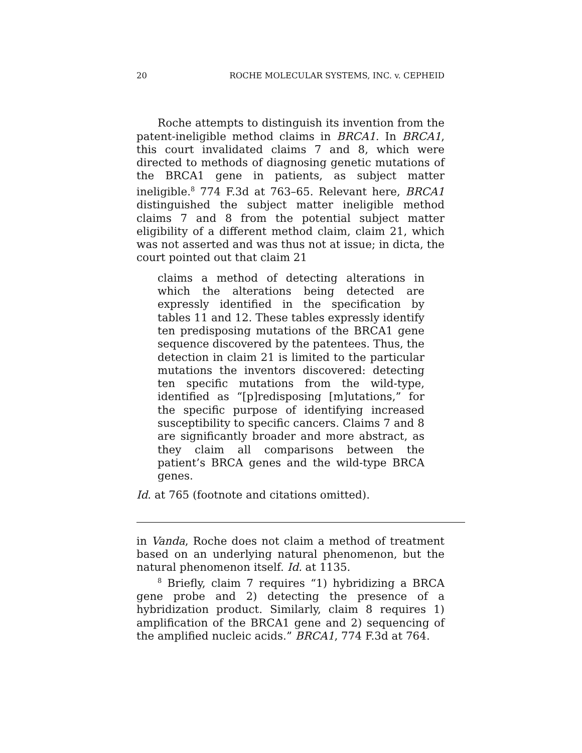20 ROCHE MOLECULAR SYSTEMS, INC. v. CEPHEID
Roche attempts to distinguish its invention from the patent-ineligible method claims in BRCA1. In BRCA1, this court invalidated claims 7 and 8, which were directed to methods of diagnosing genetic mutations of the BRCA1 gene in patients, as subject matter ineligible.<sup>8</sup> 774 F.3d at 763–65. Relevant here, BRCA1 distinguished the subject matter ineligible method claims 7 and 8 from the potential subject matter eligibility of a different method claim, claim 21, which was not asserted and was thus not at issue; in dicta, the court pointed out that claim 21
claims a method of detecting alterations in which the alterations being detected are expressly identified in the specification by tables 11 and 12. These tables expressly identify ten predisposing mutations of the BRCA1 gene sequence discovered by the patentees. Thus, the detection in claim 21 is limited to the particular mutations the inventors discovered: detecting ten specific mutations from the wild-type, identified as “[p]redisposing [m]utations,” for the specific purpose of identifying increased susceptibility to specific cancers. Claims 7 and 8 are significantly broader and more abstract, as they claim all comparisons between the patient’s BRCA genes and the wild-type BRCA genes.
Id. at 765 (footnote and citations omitted).
in Vanda, Roche does not claim a method of treatment based on an underlying natural phenomenon, but the natural phenomenon itself. Id. at 1135.
<sup>8</sup> Briefly, claim 7 requires “1) hybridizing a BRCA gene probe and 2) detecting the presence of a hybridization product. Similarly, claim 8 requires 1) amplification of the BRCA1 gene and 2) sequencing of the amplified nucleic acids.” BRCA1, 774 F.3d at 764.